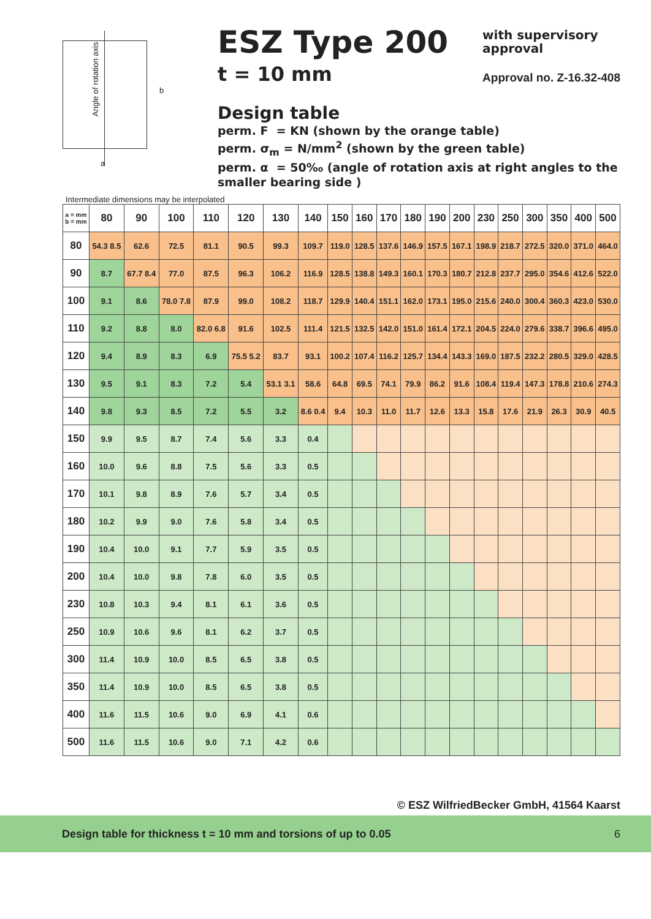Angle of rotation axis
b
a
with supervisory
approval
Approval no. Z-16.32-408
ESZ Type 200
t = 10 mm
Design table
perm. F = KN (shown by the orange table)
perm. σ<sub>m</sub> = N/mm<sup>2</sup> (shown by the green table)
perm. α = 50‰ (angle of rotation axis at right angles to the smaller bearing side )
Intermediate dimensions may be interpolated
| a = mm b = mm | 80 | 90 | 100 | 110 | 120 | 130 | 140 | 150 | 160 | 170 | 180 | 190 | 200 | 230 | 250 | 300 | 350 | 400 | 500 |
| --- | --- | --- | --- | --- | --- | --- | --- | --- | --- | --- | --- | --- | --- | --- | --- | --- | --- | --- | --- |
| 80 | 54.3 8.5 | 62.6 | 72.5 | 81.1 | 90.5 | 99.3 | 109.7 | 119.0 | 128.5 | 137.6 | 146.9 | 157.5 | 167.1 | 198.9 | 218.7 | 272.5 | 320.0 | 371.0 | 464.0 |
| 90 | 8.7 | 67.7 8.4 | 77.0 | 87.5 | 96.3 | 106.2 | 116.9 | 128.5 | 138.8 | 149.3 | 160.1 | 170.3 | 180.7 | 212.8 | 237.7 | 295.0 | 354.6 | 412.6 | 522.0 |
| 100 | 9.1 | 8.6 | 78.0 7.8 | 87.9 | 99.0 | 108.2 | 118.7 | 129.9 | 140.4 | 151.1 | 162.0 | 173.1 | 195.0 | 215.6 | 240.0 | 300.4 | 360.3 | 423.0 | 530.0 |
| 110 | 9.2 | 8.8 | 8.0 | 82.0 6.8 | 91.6 | 102.5 | 111.4 | 121.5 | 132.5 | 142.0 | 151.0 | 161.4 | 172.1 | 204.5 | 224.0 | 279.6 | 338.7 | 396.6 | 495.0 |
| 120 | 9.4 | 8.9 | 8.3 | 6.9 | 75.5 5.2 | 83.7 | 93.1 | 100.2 | 107.4 | 116.2 | 125.7 | 134.4 | 143.3 | 169.0 | 187.5 | 232.2 | 280.5 | 329.0 | 428.5 |
| 130 | 9.5 | 9.1 | 8.3 | 7.2 | 5.4 | 53.1 3.1 | 58.6 | 64.8 | 69.5 | 74.1 | 79.9 | 86.2 | 91.6 | 108.4 | 119.4 | 147.3 | 178.8 | 210.6 | 274.3 |
| 140 | 9.8 | 9.3 | 8.5 | 7.2 | 5.5 | 3.2 | 8.6 0.4 | 9.4 | 10.3 | 11.0 | 11.7 | 12.6 | 13.3 | 15.8 | 17.6 | 21.9 | 26.3 | 30.9 | 40.5 |
| 150 | 9.9 | 9.5 | 8.7 | 7.4 | 5.6 | 3.3 | 0.4 | | | | | | | | | | | | |
| 160 | 10.0 | 9.6 | 8.8 | 7.5 | 5.6 | 3.3 | 0.5 | | | | | | | | | | | | |
| 170 | 10.1 | 9.8 | 8.9 | 7.6 | 5.7 | 3.4 | 0.5 | | | | | | | | | | | | |
| 180 | 10.2 | 9.9 | 9.0 | 7.6 | 5.8 | 3.4 | 0.5 | | | | | | | | | | | | |
| 190 | 10.4 | 10.0 | 9.1 | 7.7 | 5.9 | 3.5 | 0.5 | | | | | | | | | | | | |
| 200 | 10.4 | 10.0 | 9.8 | 7.8 | 6.0 | 3.5 | 0.5 | | | | | | | | | | | | |
| 230 | 10.8 | 10.3 | 9.4 | 8.1 | 6.1 | 3.6 | 0.5 | | | | | | | | | | | | |
| 250 | 10.9 | 10.6 | 9.6 | 8.1 | 6.2 | 3.7 | 0.5 | | | | | | | | | | | | |
| 300 | 11.4 | 10.9 | 10.0 | 8.5 | 6.5 | 3.8 | 0.5 | | | | | | | | | | | | |
| 350 | 11.4 | 10.9 | 10.0 | 8.5 | 6.5 | 3.8 | 0.5 | | | | | | | | | | | | |
| 400 | 11.6 | 11.5 | 10.6 | 9.0 | 6.9 | 4.1 | 0.6 | | | | | | | | | | | | |
| 500 | 11.6 | 11.5 | 10.6 | 9.0 | 7.1 | 4.2 | 0.6 | | | | | | | | | | | | |
© ESZ WilfriedBecker GmbH, 41564 Kaarst
Design table for thickness t = 10 mm and torsions of up to 0.05 6